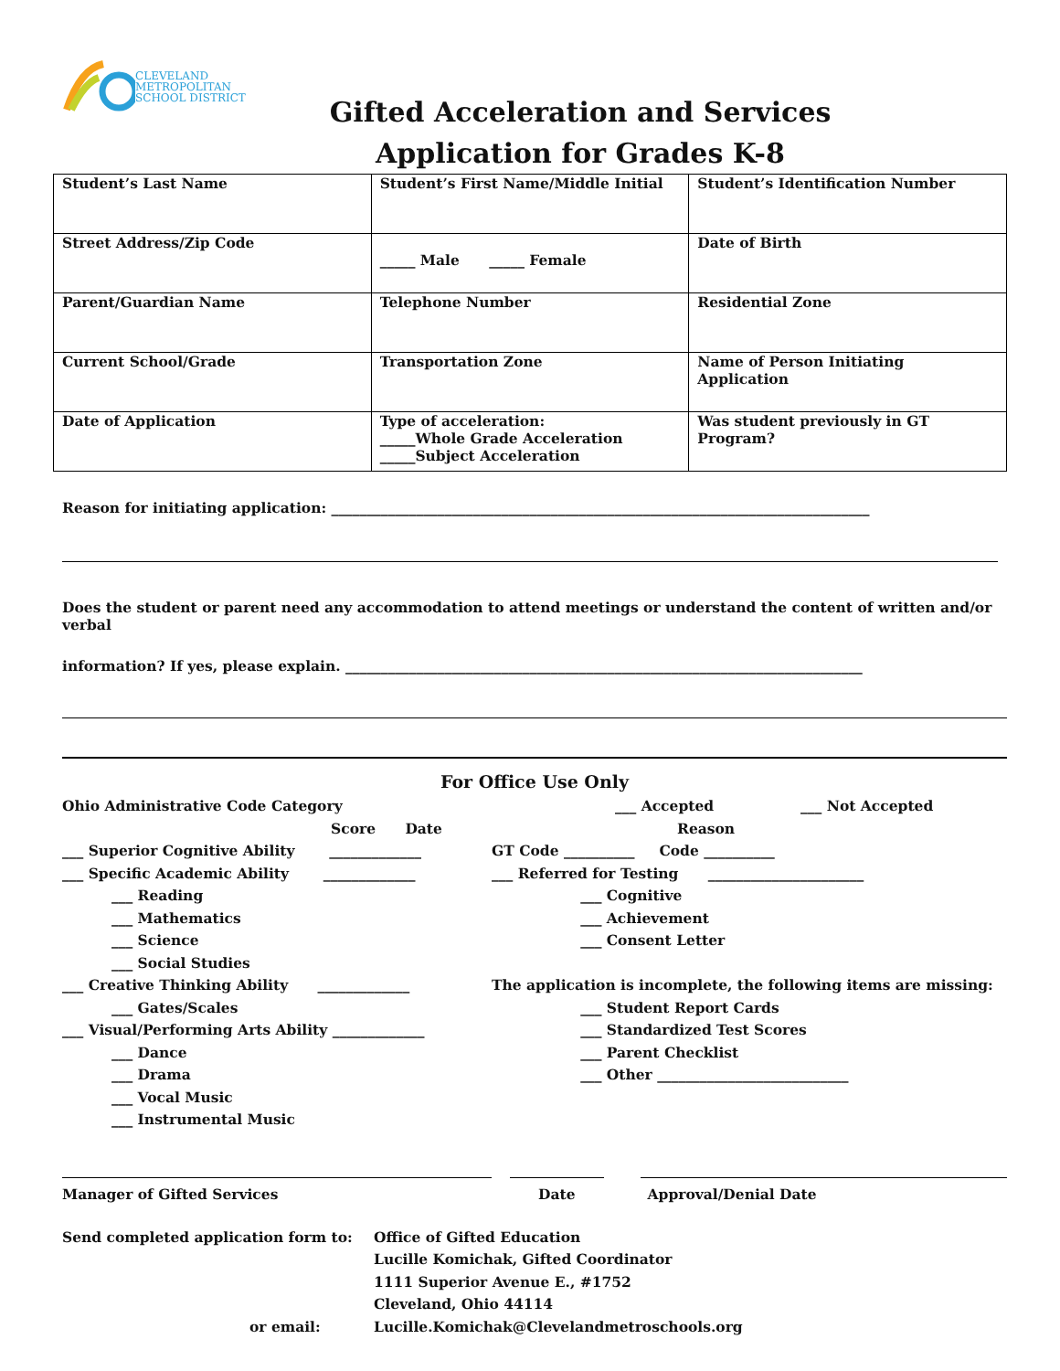CLEVELAND
METROPOLITAN
SCHOOL DISTRICT
Gifted Acceleration and Services
Application for Grades K-8
| Student’s Last Name | Student’s First Name/Middle Initial | Student’s Identification Number |
| Street Address/Zip Code | _____ Male _____ Female | Date of Birth |
| Parent/Guardian Name | Telephone Number | Residential Zone |
| Current School/Grade | Transportation Zone | Name of Person Initiating Application |
| Date of Application | Type of acceleration: _____Whole Grade Acceleration _____Subject Acceleration | Was student previously in GT Program? |
Reason for initiating application: ____________________________________________________________________________
Does the student or parent need any accommodation to attend meetings or understand the content of written and/or verbal
information? If yes, please explain. _________________________________________________________________________
For Office Use Only
Ohio Administrative Code Category
Score Date
___ Superior Cognitive Ability _____________
___ Specific Academic Ability _____________
___ Reading
___ Mathematics
___ Science
___ Social Studies
___ Creative Thinking Ability _____________
___ Gates/Scales
___ Visual/Performing Arts Ability _____________
___ Dance
___ Drama
___ Vocal Music
___ Instrumental Music
___ Accepted ___ Not Accepted
Reason
GT Code __________ Code __________
___ Referred for Testing ______________________
___ Cognitive
___ Achievement
___ Consent Letter
The application is incomplete, the following items are missing:
___ Student Report Cards
___ Standardized Test Scores
___ Parent Checklist
___ Other ___________________________
Manager of Gifted Services Date Approval/Denial Date
Send completed application form to:
or email:
Office of Gifted Education
Lucille Komichak, Gifted Coordinator
1111 Superior Avenue E., #1752
Cleveland, Ohio 44114
Lucille.Komichak@Clevelandmetroschools.org